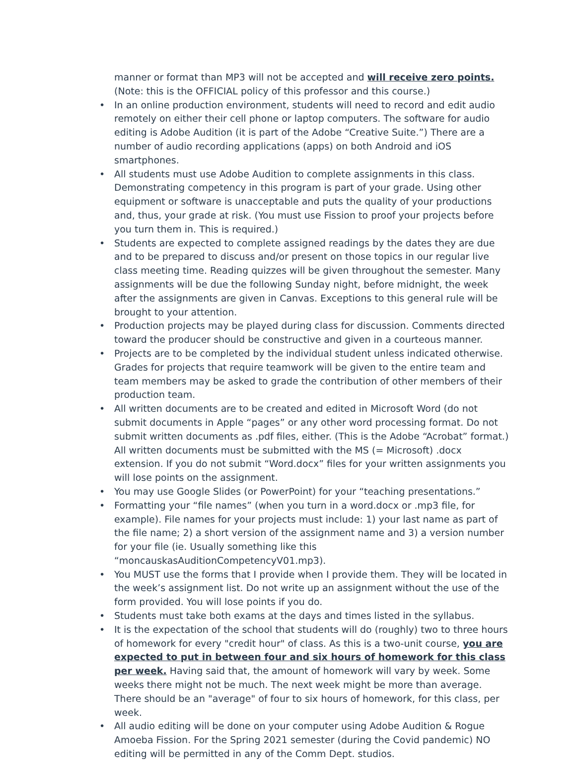manner or format than MP3 will not be accepted and will receive zero points.(Note: this is the OFFICIAL policy of this professor and this course.)
• In an online production environment, students will need to record and edit audio remotely on either their cell phone or laptop computers. The software for audio editing is Adobe Audition (it is part of the Adobe “Creative Suite.”) There are a number of audio recording applications (apps) on both Android and iOS smartphones.
• All students must use Adobe Audition to complete assignments in this class. Demonstrating competency in this program is part of your grade. Using other equipment or software is unacceptable and puts the quality of your productions and, thus, your grade at risk. (You must use Fission to proof your projects before you turn them in. This is required.)
• Students are expected to complete assigned readings by the dates they are due and to be prepared to discuss and/or present on those topics in our regular live class meeting time. Reading quizzes will be given throughout the semester. Many assignments will be due the following Sunday night, before midnight, the week after the assignments are given in Canvas. Exceptions to this general rule will be brought to your attention.
• Production projects may be played during class for discussion. Comments directed toward the producer should be constructive and given in a courteous manner.
• Projects are to be completed by the individual student unless indicated otherwise. Grades for projects that require teamwork will be given to the entire team and team members may be asked to grade the contribution of other members of their production team.
• All written documents are to be created and edited in Microsoft Word (do not submit documents in Apple “pages” or any other word processing format. Do not submit written documents as .pdf files, either. (This is the Adobe “Acrobat” format.) All written documents must be submitted with the MS (= Microsoft) .docx extension. If you do not submit “Word.docx” files for your written assignments you will lose points on the assignment.
• You may use Google Slides (or PowerPoint) for your “teaching presentations.”
• Formatting your “file names” (when you turn in a word.docx or .mp3 file, for example). File names for your projects must include: 1) your last name as part of the file name; 2) a short version of the assignment name and 3) a version number for your file (ie. Usually something like this “moncauskasAuditionCompetencyV01.mp3).
• You MUST use the forms that I provide when I provide them. They will be located in the week’s assignment list. Do not write up an assignment without the use of the form provided. You will lose points if you do.
• Students must take both exams at the days and times listed in the syllabus.
• It is the expectation of the school that students will do (roughly) two to three hours of homework for every "credit hour" of class. As this is a two-unit course, you are expected to put in between four and six hours of homework for this class per week. Having said that, the amount of homework will vary by week. Some weeks there might not be much. The next week might be more than average. There should be an "average" of four to six hours of homework, for this class, per week.
• All audio editing will be done on your computer using Adobe Audition & Rogue Amoeba Fission. For the Spring 2021 semester (during the Covid pandemic) NO editing will be permitted in any of the Comm Dept. studios.